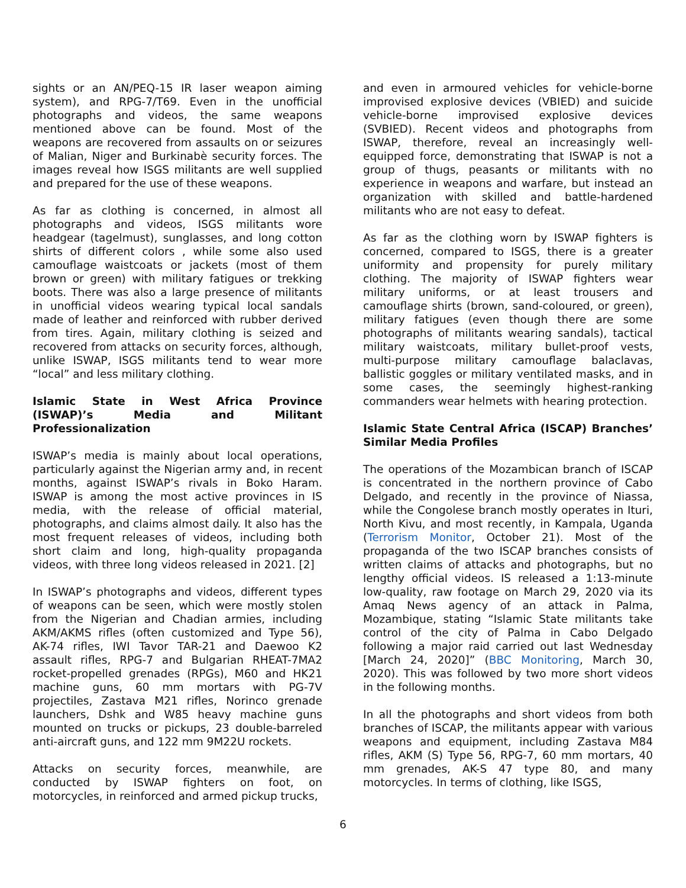sights or an AN/PEQ-15 IR laser weapon aiming system), and RPG-7/T69. Even in the unofficial photographs and videos, the same weapons mentioned above can be found. Most of the weapons are recovered from assaults on or seizures of Malian, Niger and Burkinabè security forces. The images reveal how ISGS militants are well supplied and prepared for the use of these weapons.
As far as clothing is concerned, in almost all photographs and videos, ISGS militants wore headgear (tagelmust), sunglasses, and long cotton shirts of different colors , while some also used camouflage waistcoats or jackets (most of them brown or green) with military fatigues or trekking boots. There was also a large presence of militants in unofficial videos wearing typical local sandals made of leather and reinforced with rubber derived from tires. Again, military clothing is seized and recovered from attacks on security forces, although, unlike ISWAP, ISGS militants tend to wear more “local” and less military clothing.
Islamic State in West Africa Province (ISWAP)’s Media and Militant Professionalization
ISWAP’s media is mainly about local operations, particularly against the Nigerian army and, in recent months, against ISWAP’s rivals in Boko Haram. ISWAP is among the most active provinces in IS media, with the release of official material, photographs, and claims almost daily. It also has the most frequent releases of videos, including both short claim and long, high-quality propaganda videos, with three long videos released in 2021. [2]
In ISWAP’s photographs and videos, different types of weapons can be seen, which were mostly stolen from the Nigerian and Chadian armies, including AKM/AKMS rifles (often customized and Type 56), AK-74 rifles, IWI Tavor TAR-21 and Daewoo K2 assault rifles, RPG-7 and Bulgarian RHEAT-7MA2 rocket-propelled grenades (RPGs), M60 and HK21 machine guns, 60 mm mortars with PG-7V projectiles, Zastava M21 rifles, Norinco grenade launchers, Dshk and W85 heavy machine guns mounted on trucks or pickups, 23 double-barreled anti-aircraft guns, and 122 mm 9M22U rockets.
Attacks on security forces, meanwhile, are conducted by ISWAP fighters on foot, on motorcycles, in reinforced and armed pickup trucks,
and even in armoured vehicles for vehicle-borne improvised explosive devices (VBIED) and suicide vehicle-borne improvised explosive devices (SVBIED). Recent videos and photographs from ISWAP, therefore, reveal an increasingly well-equipped force, demonstrating that ISWAP is not a group of thugs, peasants or militants with no experience in weapons and warfare, but instead an organization with skilled and battle-hardened militants who are not easy to defeat.
As far as the clothing worn by ISWAP fighters is concerned, compared to ISGS, there is a greater uniformity and propensity for purely military clothing. The majority of ISWAP fighters wear military uniforms, or at least trousers and camouflage shirts (brown, sand-coloured, or green), military fatigues (even though there are some photographs of militants wearing sandals), tactical military waistcoats, military bullet-proof vests, multi-purpose military camouflage balaclavas, ballistic goggles or military ventilated masks, and in some cases, the seemingly highest-ranking commanders wear helmets with hearing protection.
Islamic State Central Africa (ISCAP) Branches’ Similar Media Profiles
The operations of the Mozambican branch of ISCAP is concentrated in the northern province of Cabo Delgado, and recently in the province of Niassa, while the Congolese branch mostly operates in Ituri, North Kivu, and most recently, in Kampala, Uganda (Terrorism Monitor, October 21). Most of the propaganda of the two ISCAP branches consists of written claims of attacks and photographs, but no lengthy official videos. IS released a 1:13-minute low-quality, raw footage on March 29, 2020 via its Amaq News agency of an attack in Palma, Mozambique, stating “Islamic State militants take control of the city of Palma in Cabo Delgado following a major raid carried out last Wednesday [March 24, 2020]” (BBC Monitoring, March 30, 2020). This was followed by two more short videos in the following months.
In all the photographs and short videos from both branches of ISCAP, the militants appear with various weapons and equipment, including Zastava M84 rifles, AKM (S) Type 56, RPG-7, 60 mm mortars, 40 mm grenades, AK-S 47 type 80, and many motorcycles. In terms of clothing, like ISGS,
6